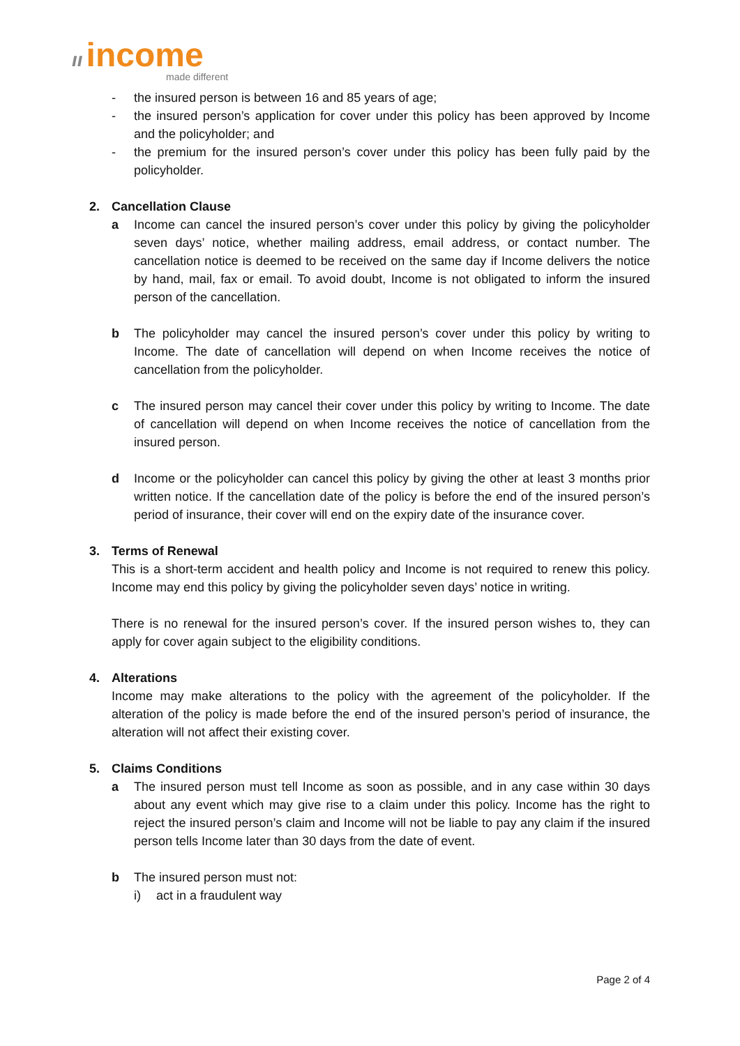ıı income
made different
- the insured person is between 16 and 85 years of age;
- the insured person’s application for cover under this policy has been approved by Income and the policyholder; and
- the premium for the insured person’s cover under this policy has been fully paid by the policyholder.
2. Cancellation Clause
a Income can cancel the insured person’s cover under this policy by giving the policyholder seven days’ notice, whether mailing address, email address, or contact number. The cancellation notice is deemed to be received on the same day if Income delivers the notice by hand, mail, fax or email. To avoid doubt, Income is not obligated to inform the insured person of the cancellation.
b The policyholder may cancel the insured person’s cover under this policy by writing to Income. The date of cancellation will depend on when Income receives the notice of cancellation from the policyholder.
c The insured person may cancel their cover under this policy by writing to Income. The date of cancellation will depend on when Income receives the notice of cancellation from the insured person.
d Income or the policyholder can cancel this policy by giving the other at least 3 months prior written notice. If the cancellation date of the policy is before the end of the insured person’s period of insurance, their cover will end on the expiry date of the insurance cover.
3. Terms of Renewal
This is a short-term accident and health policy and Income is not required to renew this policy. Income may end this policy by giving the policyholder seven days’ notice in writing.
There is no renewal for the insured person’s cover. If the insured person wishes to, they can apply for cover again subject to the eligibility conditions.
4. Alterations
Income may make alterations to the policy with the agreement of the policyholder. If the alteration of the policy is made before the end of the insured person’s period of insurance, the alteration will not affect their existing cover.
5. Claims Conditions
a The insured person must tell Income as soon as possible, and in any case within 30 days about any event which may give rise to a claim under this policy. Income has the right to reject the insured person’s claim and Income will not be liable to pay any claim if the insured person tells Income later than 30 days from the date of event.
b The insured person must not:
i) act in a fraudulent way
Page 2 of 4